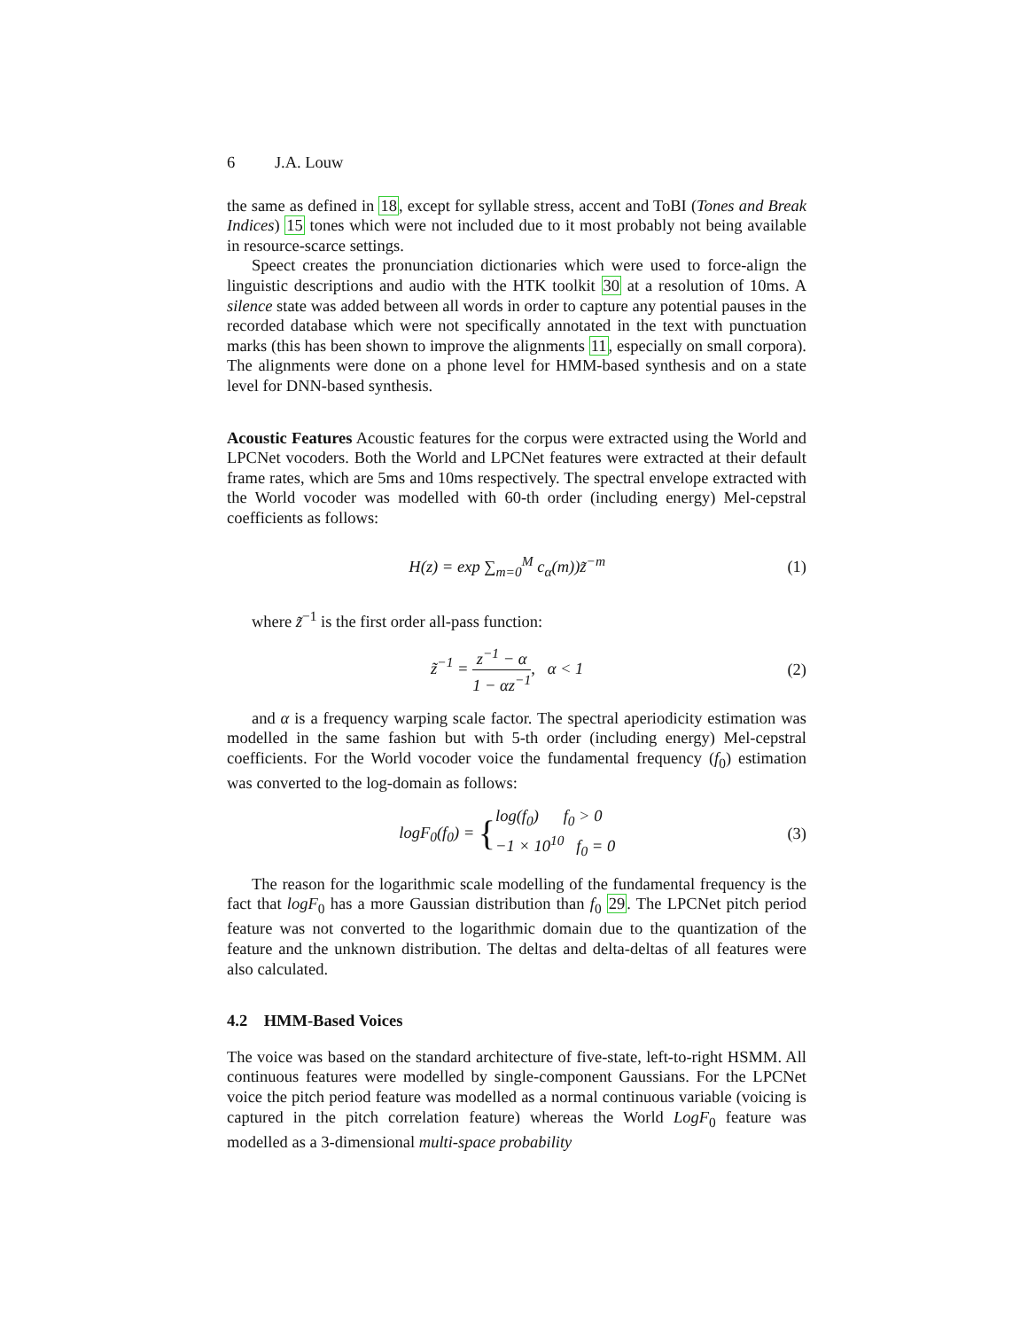6 J.A. Louw
the same as defined in 18, except for syllable stress, accent and ToBI (Tones and Break Indices) 15 tones which were not included due to it most probably not being available in resource-scarce settings.
Speect creates the pronunciation dictionaries which were used to force-align the linguistic descriptions and audio with the HTK toolkit 30 at a resolution of 10ms. A silence state was added between all words in order to capture any potential pauses in the recorded database which were not specifically annotated in the text with punctuation marks (this has been shown to improve the alignments 11, especially on small corpora). The alignments were done on a phone level for HMM-based synthesis and on a state level for DNN-based synthesis.
Acoustic Features Acoustic features for the corpus were extracted using the World and LPCNet vocoders. Both the World and LPCNet features were extracted at their default frame rates, which are 5ms and 10ms respectively. The spectral envelope extracted with the World vocoder was modelled with 60-th order (including energy) Mel-cepstral coefficients as follows:
H(z) = exp ∑<sub>m=0</sub><sup>M</sup> c<sub>α</sub>(m))z̃<sup>−m</sup> (1)
where z̃<sup>−1</sup> is the first order all-pass function:
z̃<sup>−1</sup> = z<sup>−1</sup> − α 1 − αz<sup>−1</sup>, α < 1
(2)
and α is a frequency warping scale factor. The spectral aperiodicity estimation was modelled in the same fashion but with 5-th order (including energy) Mel-cepstral coefficients. For the World vocoder voice the fundamental frequency (f<sub>0</sub>) estimation was converted to the log-domain as follows:
logF<sub>0</sub>(f<sub>0</sub>) = {log(f<sub>0</sub>) f<sub>0</sub> > 0 −1 × 10<sup>10</sup> f<sub>0</sub> = 0
(3)
The reason for the logarithmic scale modelling of the fundamental frequency is the fact that logF<sub>0</sub> has a more Gaussian distribution than f<sub>0</sub> 29. The LPCNet pitch period feature was not converted to the logarithmic domain due to the quantization of the feature and the unknown distribution. The deltas and delta-deltas of all features were also calculated.
4.2 HMM-Based Voices
The voice was based on the standard architecture of five-state, left-to-right HSMM. All continuous features were modelled by single-component Gaussians. For the LPCNet voice the pitch period feature was modelled as a normal continuous variable (voicing is captured in the pitch correlation feature) whereas the World LogF<sub>0</sub> feature was modelled as a 3-dimensional multi-space probability